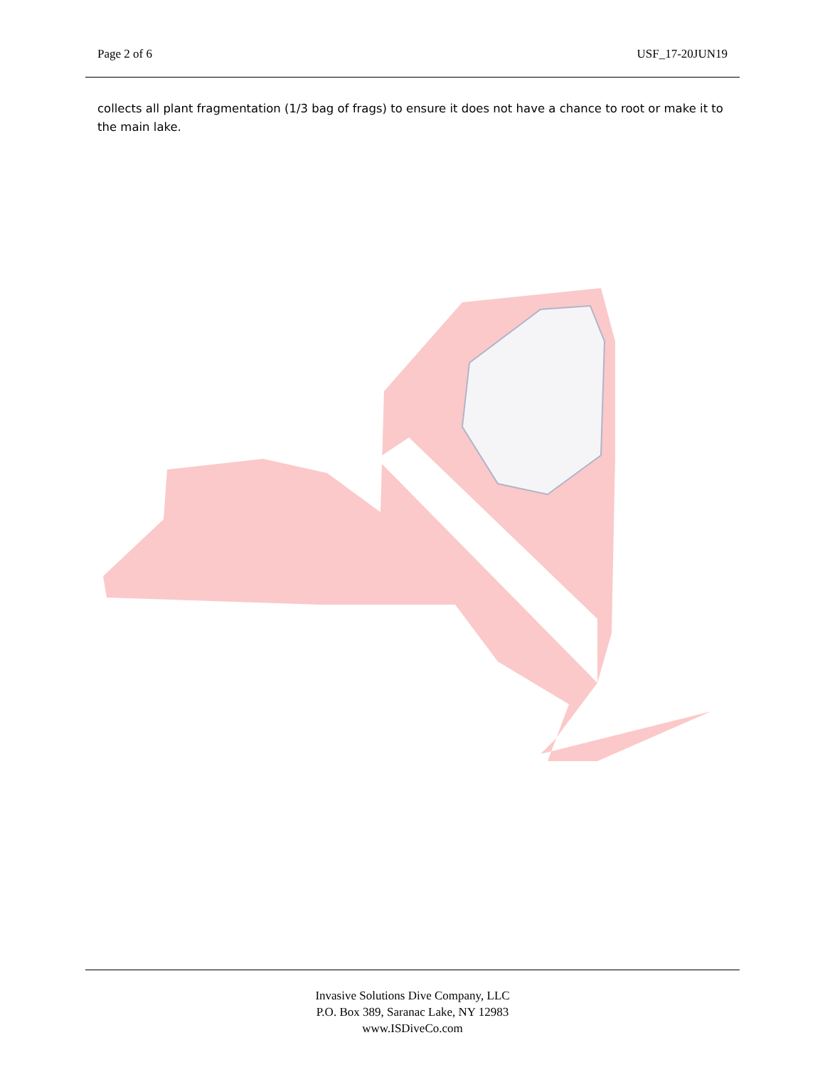Page 2 of 6 USF_17-20JUN19
collects all plant fragmentation (1/3 bag of frags) to ensure it does not have a chance to root or make it to the main lake.
Invasive Solutions Dive Company, LLC
P.O. Box 389, Saranac Lake, NY 12983
www.ISDiveCo.com